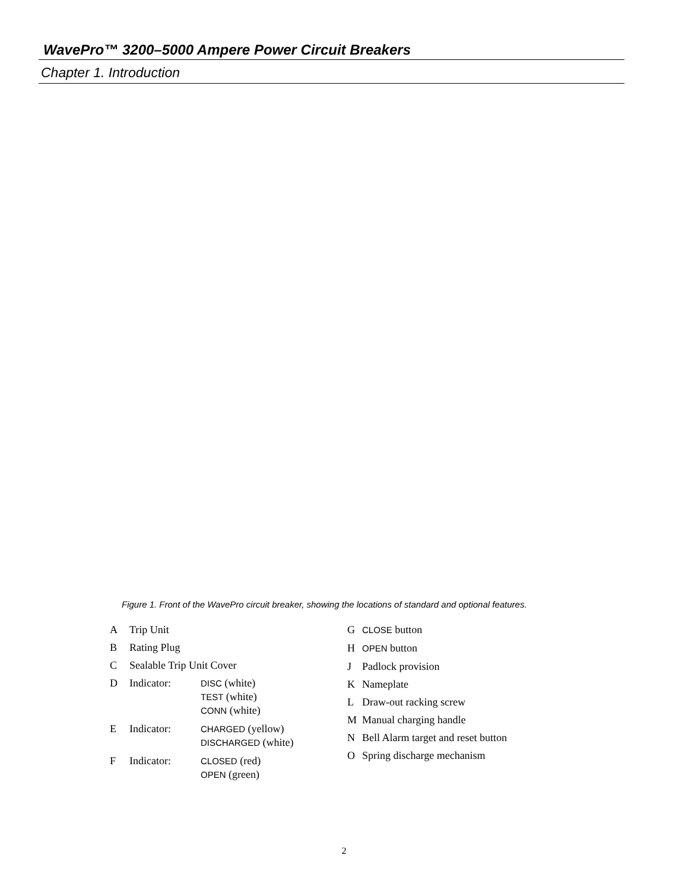WavePro™ 3200–5000 Ampere Power Circuit Breakers
Chapter 1. Introduction
Figure 1. Front of the WavePro circuit breaker, showing the locations of standard and optional features.
A Trip Unit
B Rating Plug
C Sealable Trip Unit Cover
D Indicator: DISC (white)
TEST (white)
CONN (white)
E Indicator: CHARGED (yellow)
DISCHARGED (white)
F Indicator: CLOSED (red)
OPEN (green)
G CLOSE button
H OPEN button
J Padlock provision
K Nameplate
L Draw-out racking screw
M Manual charging handle
N Bell Alarm target and reset button
O Spring discharge mechanism
2